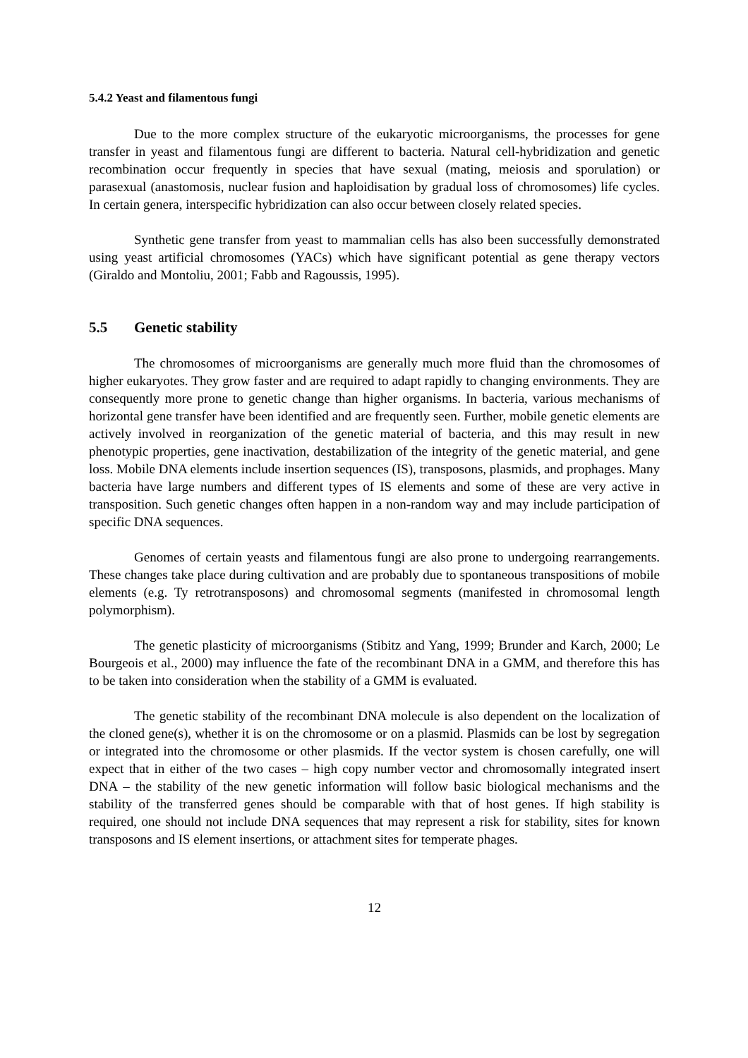5.4.2 Yeast and filamentous fungi
Due to the more complex structure of the eukaryotic microorganisms, the processes for gene transfer in yeast and filamentous fungi are different to bacteria. Natural cell-hybridization and genetic recombination occur frequently in species that have sexual (mating, meiosis and sporulation) or parasexual (anastomosis, nuclear fusion and haploidisation by gradual loss of chromosomes) life cycles. In certain genera, interspecific hybridization can also occur between closely related species.
Synthetic gene transfer from yeast to mammalian cells has also been successfully demonstrated using yeast artificial chromosomes (YACs) which have significant potential as gene therapy vectors (Giraldo and Montoliu, 2001; Fabb and Ragoussis, 1995).
5.5 Genetic stability
The chromosomes of microorganisms are generally much more fluid than the chromosomes of higher eukaryotes. They grow faster and are required to adapt rapidly to changing environments. They are consequently more prone to genetic change than higher organisms. In bacteria, various mechanisms of horizontal gene transfer have been identified and are frequently seen. Further, mobile genetic elements are actively involved in reorganization of the genetic material of bacteria, and this may result in new phenotypic properties, gene inactivation, destabilization of the integrity of the genetic material, and gene loss. Mobile DNA elements include insertion sequences (IS), transposons, plasmids, and prophages. Many bacteria have large numbers and different types of IS elements and some of these are very active in transposition. Such genetic changes often happen in a non-random way and may include participation of specific DNA sequences.
Genomes of certain yeasts and filamentous fungi are also prone to undergoing rearrangements. These changes take place during cultivation and are probably due to spontaneous transpositions of mobile elements (e.g. Ty retrotransposons) and chromosomal segments (manifested in chromosomal length polymorphism).
The genetic plasticity of microorganisms (Stibitz and Yang, 1999; Brunder and Karch, 2000; Le Bourgeois et al., 2000) may influence the fate of the recombinant DNA in a GMM, and therefore this has to be taken into consideration when the stability of a GMM is evaluated.
The genetic stability of the recombinant DNA molecule is also dependent on the localization of the cloned gene(s), whether it is on the chromosome or on a plasmid. Plasmids can be lost by segregation or integrated into the chromosome or other plasmids. If the vector system is chosen carefully, one will expect that in either of the two cases – high copy number vector and chromosomally integrated insert DNA – the stability of the new genetic information will follow basic biological mechanisms and the stability of the transferred genes should be comparable with that of host genes. If high stability is required, one should not include DNA sequences that may represent a risk for stability, sites for known transposons and IS element insertions, or attachment sites for temperate phages.
12